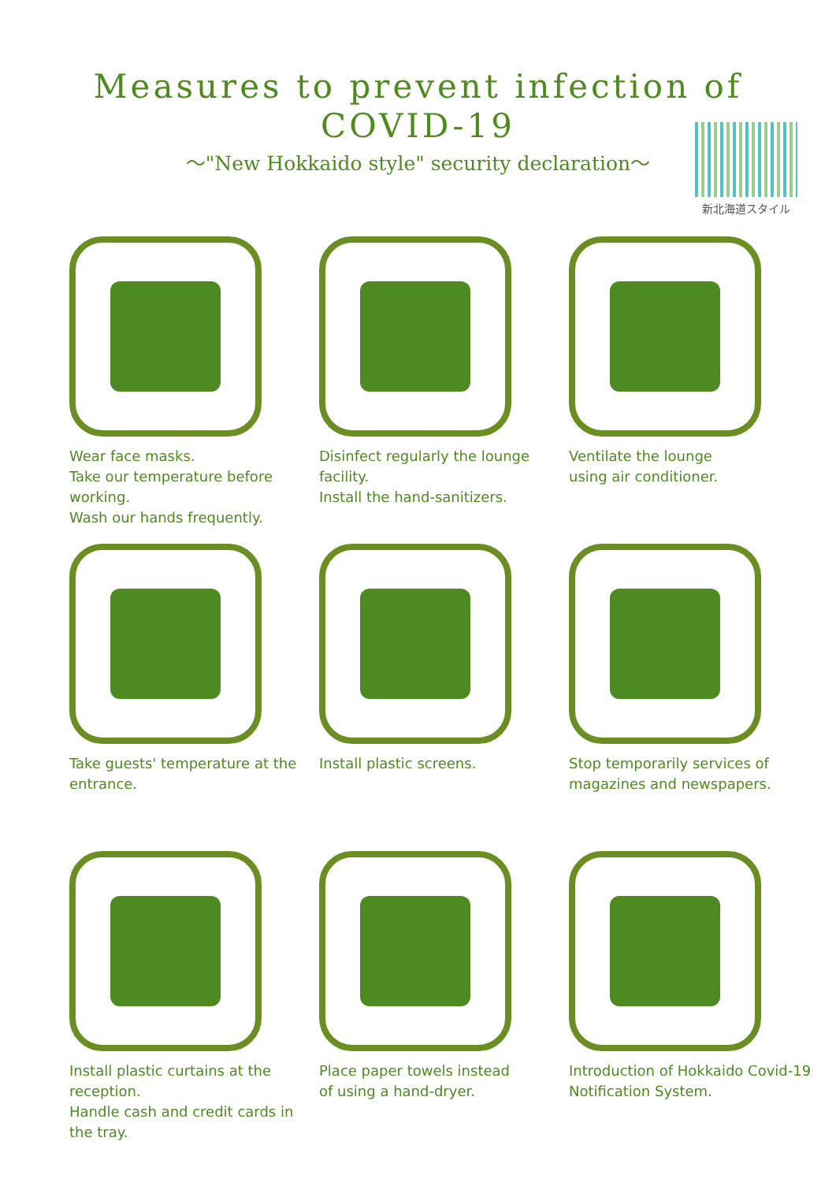Measures to prevent infection of
COVID-19
～"New Hokkaido style" security declaration～
新北海道スタイル
Wear face masks.
Take our temperature before working.
Wash our hands frequently.
Disinfect regularly the lounge facility.
Install the hand-sanitizers.
Ventilate the lounge
using air conditioner.
Take guests' temperature at the entrance.
Install plastic screens.
Stop temporarily services of magazines and newspapers.
Install plastic curtains at the reception.
Handle cash and credit cards in the tray.
Place paper towels instead
of using a hand-dryer.
Introduction of Hokkaido Covid-19 Notification System.